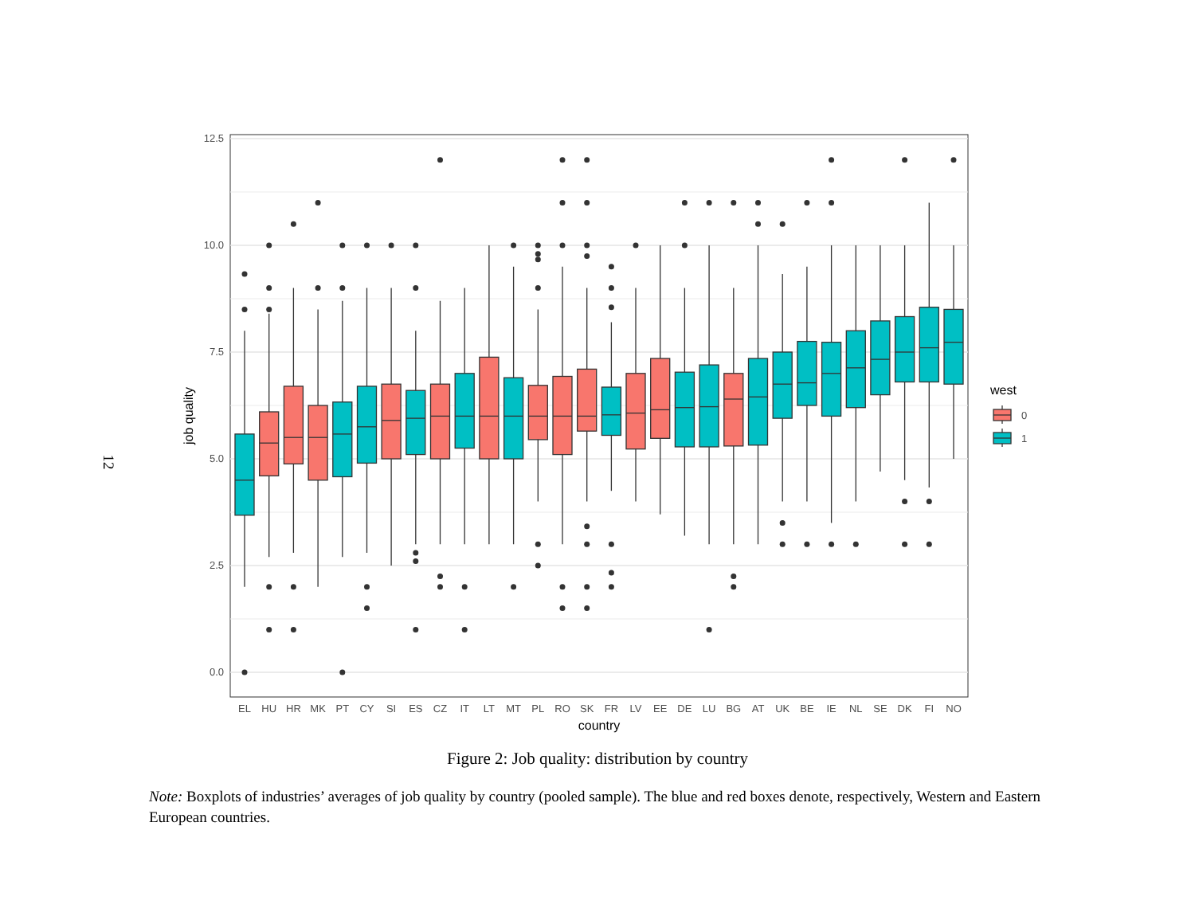12
0.0
2.5
5.0
7.5
10.0
12.5
job quality
EL
HU
HR
MK
PT
CY
SI
ES
CZ
IT
LT
MT
PL
RO
SK
FR
LV
EE
DE
LU
BG
AT
UK
BE
IE
NL
SE
DK
FI
NO
country
west
0
1
Figure 2: Job quality: distribution by country
Note: Boxplots of industries’ averages of job quality by country (pooled sample). The blue and red boxes denote, respectively, Western and Eastern European countries.